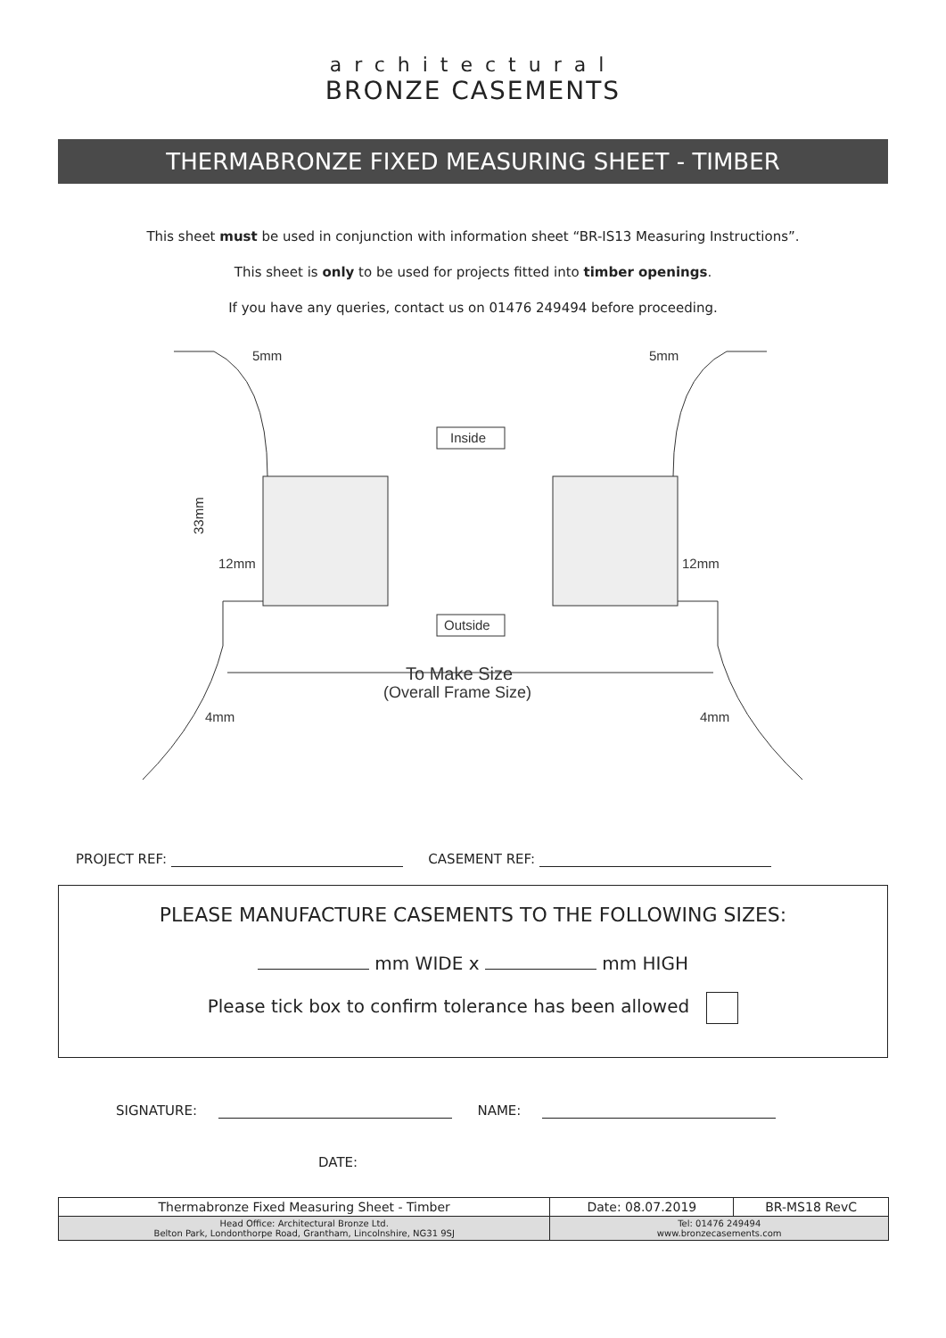architectural
BRONZE CASEMENTS
THERMABRONZE FIXED MEASURING SHEET - TIMBER
This sheet must be used in conjunction with information sheet “BR-IS13 Measuring Instructions”.
This sheet is only to be used for projects fitted into timber openings.
If you have any queries, contact us on 01476 249494 before proceeding.
5mm
5mm
Inside
Outside
12mm
12mm
33mm
To Make Size
(Overall Frame Size)
4mm
4mm
PROJECT REF: CASEMENT REF:
PLEASE MANUFACTURE CASEMENTS TO THE FOLLOWING SIZES:
mm WIDE x mm HIGH
Please tick box to confirm tolerance has been allowed
SIGNATURE: NAME:
DATE:
| Thermabronze Fixed Measuring Sheet - Timber | Date: 08.07.2019 | BR-MS18 RevC |
| Head Office: Architectural Bronze Ltd. Belton Park, Londonthorpe Road, Grantham, Lincolnshire, NG31 9SJ | Tel: 01476 249494 www.bronzecasements.com | |